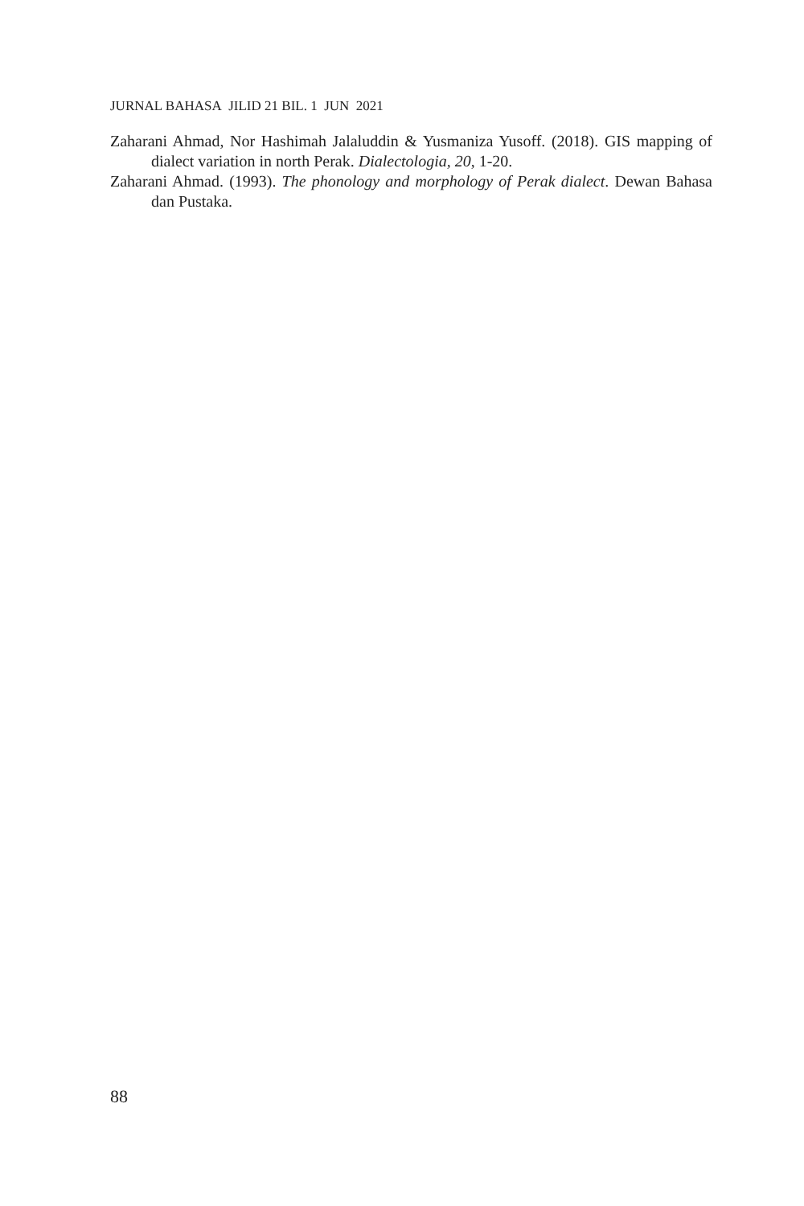JURNAL BAHASA JILID 21 BIL. 1 JUN 2021
Zaharani Ahmad, Nor Hashimah Jalaluddin & Yusmaniza Yusoff. (2018). GIS mapping of dialect variation in north Perak. Dialectologia, 20, 1-20.
Zaharani Ahmad. (1993). The phonology and morphology of Perak dialect. Dewan Bahasa dan Pustaka.
88